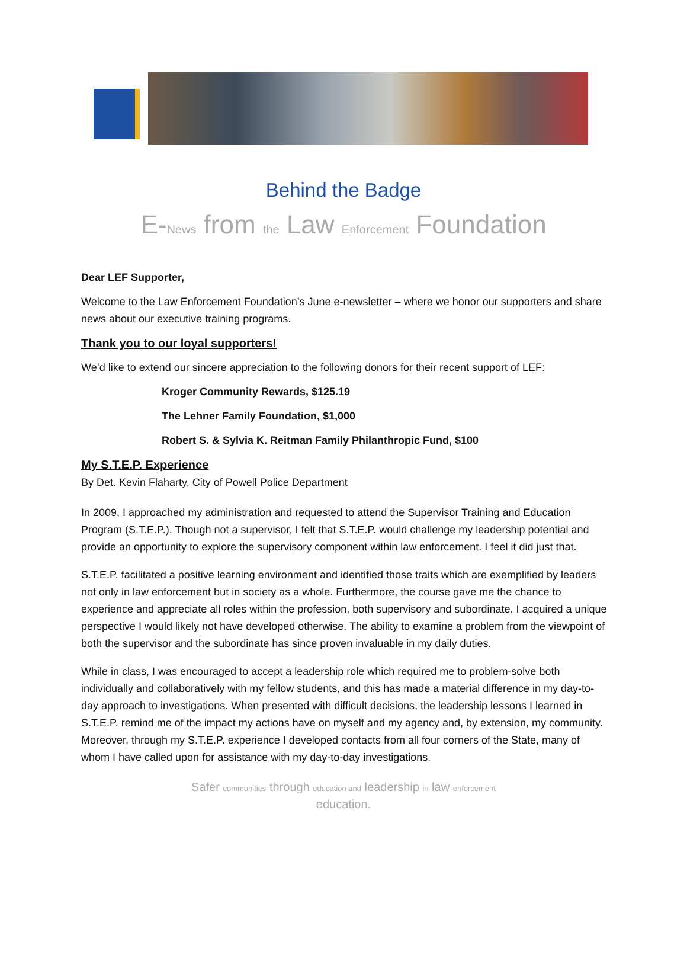Behind the Badge
E-News from the Law Enforcement Foundation
Dear LEF Supporter,
Welcome to the Law Enforcement Foundation’s June e-newsletter – where we honor our supporters and share news about our executive training programs.
Thank you to our loyal supporters!
We’d like to extend our sincere appreciation to the following donors for their recent support of LEF:
Kroger Community Rewards, $125.19
The Lehner Family Foundation, $1,000
Robert S. & Sylvia K. Reitman Family Philanthropic Fund, $100
My S.T.E.P. Experience
By Det. Kevin Flaharty, City of Powell Police Department
In 2009, I approached my administration and requested to attend the Supervisor Training and Education Program (S.T.E.P.). Though not a supervisor, I felt that S.T.E.P. would challenge my leadership potential and provide an opportunity to explore the supervisory component within law enforcement. I feel it did just that.
S.T.E.P. facilitated a positive learning environment and identified those traits which are exemplified by leaders not only in law enforcement but in society as a whole. Furthermore, the course gave me the chance to experience and appreciate all roles within the profession, both supervisory and subordinate. I acquired a unique perspective I would likely not have developed otherwise. The ability to examine a problem from the viewpoint of both the supervisor and the subordinate has since proven invaluable in my daily duties.
While in class, I was encouraged to accept a leadership role which required me to problem-solve both individually and collaboratively with my fellow students, and this has made a material difference in my day-to-day approach to investigations. When presented with difficult decisions, the leadership lessons I learned in S.T.E.P. remind me of the impact my actions have on myself and my agency and, by extension, my community. Moreover, through my S.T.E.P. experience I developed contacts from all four corners of the State, many of whom I have called upon for assistance with my day-to-day investigations.
Safer communities through education and leadership in law enforcement
education.